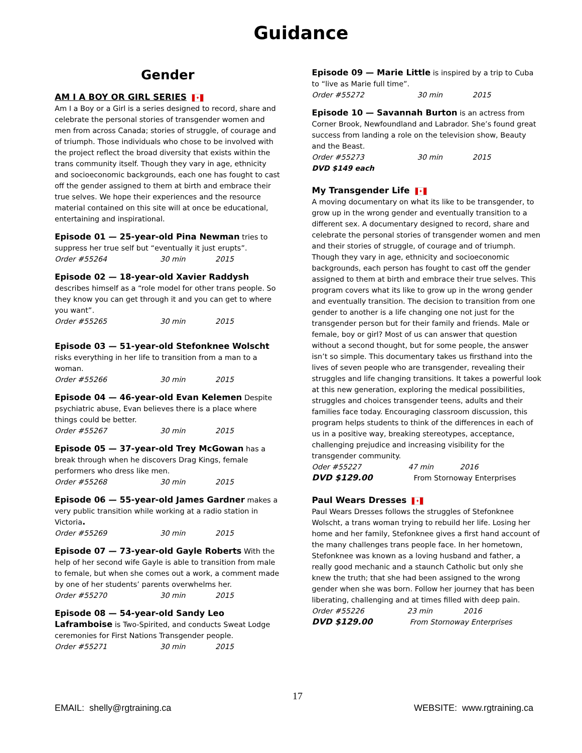Guidance
Gender
AM I A BOY OR GIRL SERIES
✦
Am I a Boy or a Girl is a series designed to record, share and celebrate the personal stories of transgender women and men from across Canada; stories of struggle, of courage and of triumph. Those individuals who chose to be involved with the project reflect the broad diversity that exists within the trans community itself. Though they vary in age, ethnicity and socioeconomic backgrounds, each one has fought to cast off the gender assigned to them at birth and embrace their true selves. We hope their experiences and the resource material contained on this site will at once be educational, entertaining and inspirational.
Episode 01 — 25-year-old Pina Newman tries to suppress her true self but “eventually it just erupts”.
Order #55264 30 min 2015
Episode 02 — 18-year-old Xavier Raddysh describes himself as a “role model for other trans people. So they know you can get through it and you can get to where you want”.
Order #55265 30 min 2015
Episode 03 — 51-year-old Stefonknee Wolscht risks everything in her life to transition from a man to a woman.
Order #55266 30 min 2015
Episode 04 — 46-year-old Evan Kelemen Despite psychiatric abuse, Evan believes there is a place where things could be better.
Order #55267 30 min 2015
Episode 05 — 37-year-old Trey McGowan has a break through when he discovers Drag Kings, female performers who dress like men.
Order #55268 30 min 2015
Episode 06 — 55-year-old James Gardner makes a very public transition while working at a radio station in Victoria.
Order #55269 30 min 2015
Episode 07 — 73-year-old Gayle Roberts With the help of her second wife Gayle is able to transition from male to female, but when she comes out a work, a comment made by one of her students’ parents overwhelms her.
Order #55270 30 min 2015
Episode 08 — 54-year-old Sandy Leo Laframboise is Two-Spirited, and conducts Sweat Lodge ceremonies for First Nations Transgender people.
Order #55271 30 min 2015
Episode 09 — Marie Little is inspired by a trip to Cuba to “live as Marie full time”.
Order #55272 30 min 2015
Episode 10 — Savannah Burton is an actress from Corner Brook, Newfoundland and Labrador. She’s found great success from landing a role on the television show, Beauty and the Beast.
Order #55273 30 min 2015
DVD $149 each
My Transgender Life
✦
A moving documentary on what its like to be transgender, to grow up in the wrong gender and eventually transition to a different sex. A documentary designed to record, share and celebrate the personal stories of transgender women and men and their stories of struggle, of courage and of triumph. Though they vary in age, ethnicity and socioeconomic backgrounds, each person has fought to cast off the gender assigned to them at birth and embrace their true selves. This program covers what its like to grow up in the wrong gender and eventually transition. The decision to transition from one gender to another is a life changing one not just for the transgender person but for their family and friends. Male or female, boy or girl? Most of us can answer that question without a second thought, but for some people, the answer isn’t so simple. This documentary takes us firsthand into the lives of seven people who are transgender, revealing their struggles and life changing transitions. It takes a powerful look at this new generation, exploring the medical possibilities, struggles and choices transgender teens, adults and their families face today. Encouraging classroom discussion, this program helps students to think of the differences in each of us in a positive way, breaking stereotypes, acceptance, challenging prejudice and increasing visibility for the transgender community.
Oder #55227 47 min 2016
DVD $129.00 From Stornoway Enterprises
Paul Wears Dresses
✦
Paul Wears Dresses follows the struggles of Stefonknee Wolscht, a trans woman trying to rebuild her life. Losing her home and her family, Stefonknee gives a first hand account of the many challenges trans people face. In her hometown, Stefonknee was known as a loving husband and father, a really good mechanic and a staunch Catholic but only she knew the truth; that she had been assigned to the wrong gender when she was born. Follow her journey that has been liberating, challenging and at times filled with deep pain.
Order #55226 23 min 2016
DVD $129.00 From Stornoway Enterprises
17
EMAIL: shelly@rgtraining.ca WEBSITE: www.rgtraining.ca